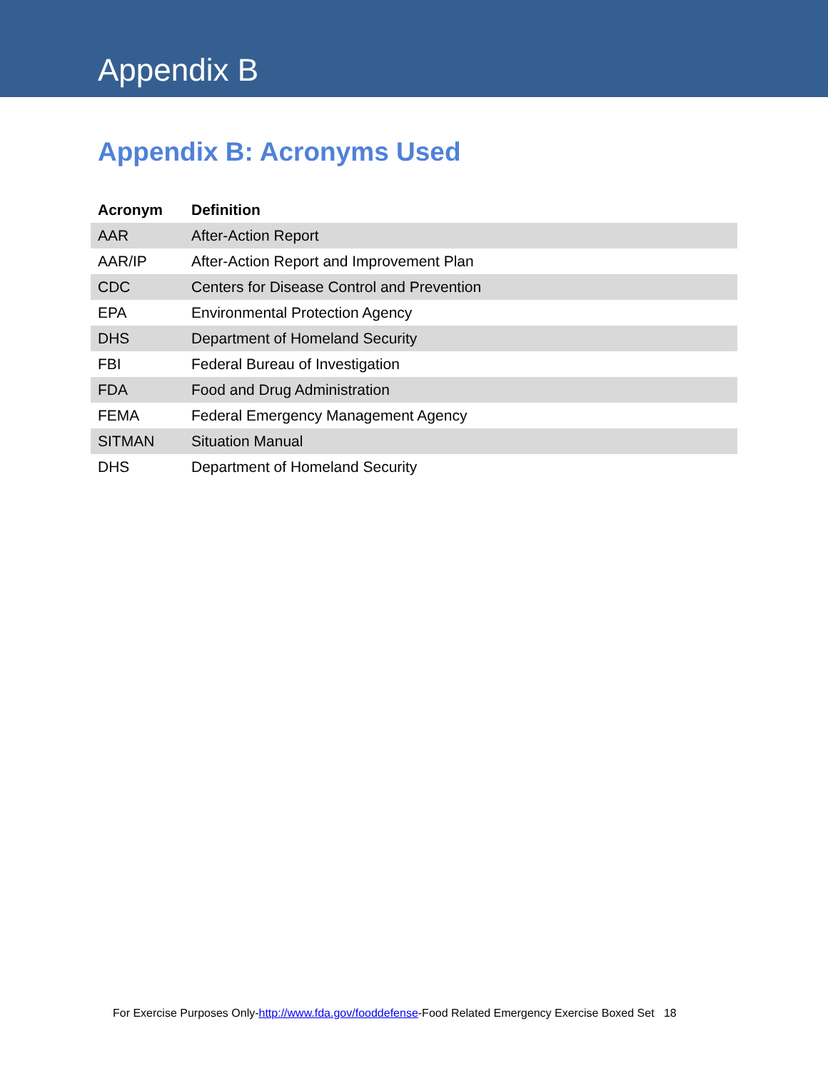Appendix B
Appendix B: Acronyms Used
| Acronym | Definition |
| --- | --- |
| AAR | After-Action Report |
| AAR/IP | After-Action Report and Improvement Plan |
| CDC | Centers for Disease Control and Prevention |
| EPA | Environmental Protection Agency |
| DHS | Department of Homeland Security |
| FBI | Federal Bureau of Investigation |
| FDA | Food and Drug Administration |
| FEMA | Federal Emergency Management Agency |
| SITMAN | Situation Manual |
| DHS | Department of Homeland Security |
For Exercise Purposes Only-http://www.fda.gov/fooddefense-Food Related Emergency Exercise Boxed Set 18